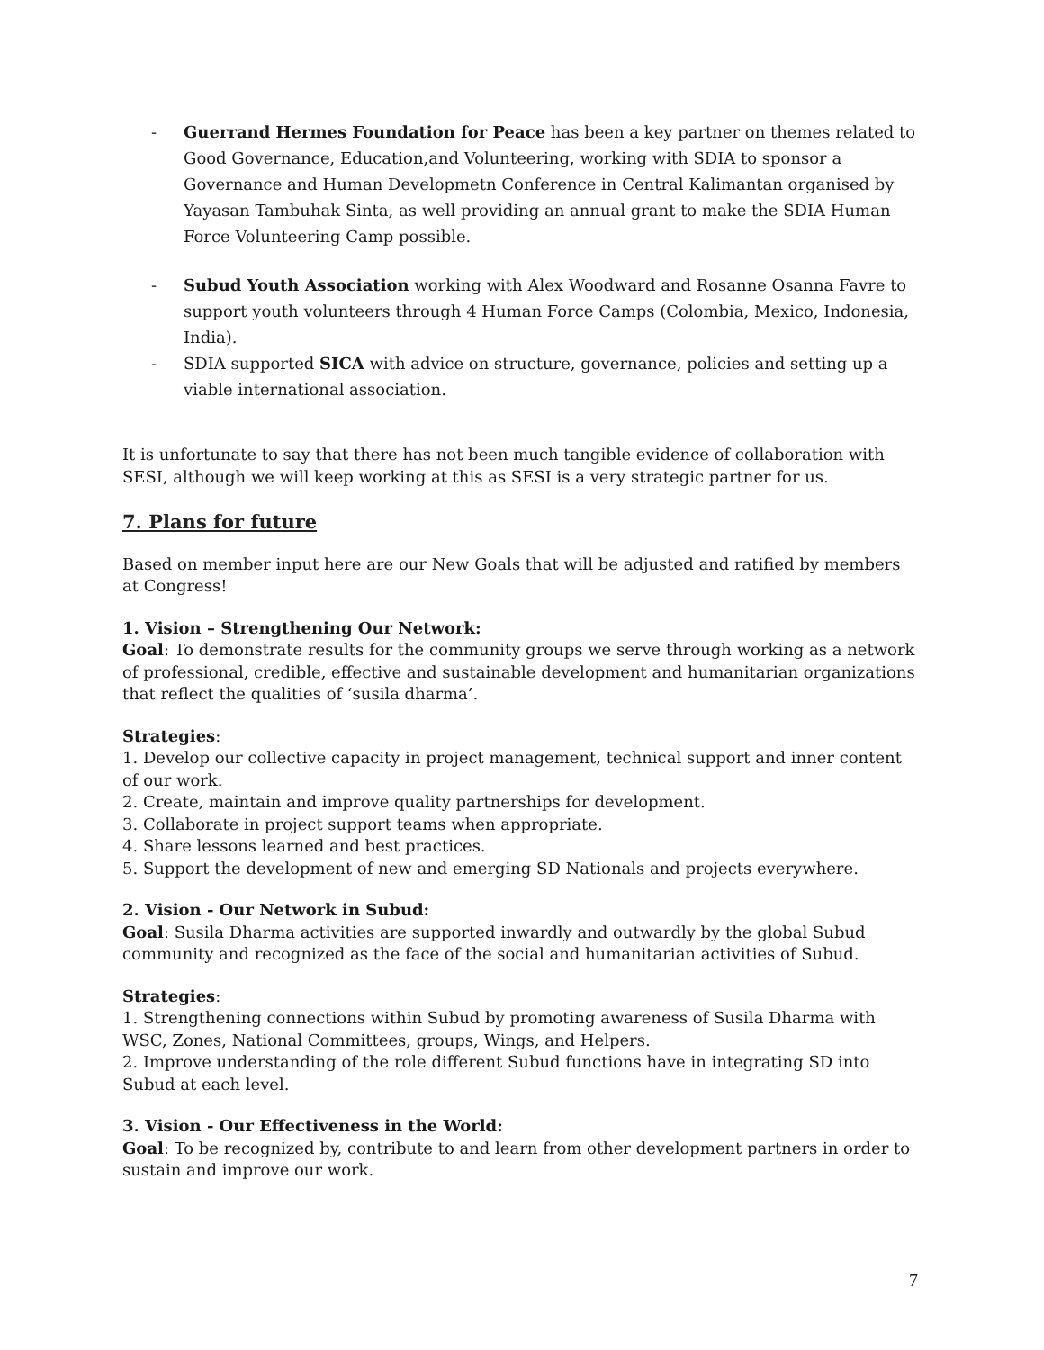- Guerrand Hermes Foundation for Peace has been a key partner on themes related to Good Governance, Education,and Volunteering, working with SDIA to sponsor a Governance and Human Developmetn Conference in Central Kalimantan organised by Yayasan Tambuhak Sinta, as well providing an annual grant to make the SDIA Human Force Volunteering Camp possible.
- Subud Youth Association working with Alex Woodward and Rosanne Osanna Favre to support youth volunteers through 4 Human Force Camps (Colombia, Mexico, Indonesia, India).
- SDIA supported SICA with advice on structure, governance, policies and setting up a viable international association.
It is unfortunate to say that there has not been much tangible evidence of collaboration with SESI, although we will keep working at this as SESI is a very strategic partner for us.
7. Plans for future
Based on member input here are our New Goals that will be adjusted and ratified by members at Congress!
1. Vision – Strengthening Our Network:
Goal: To demonstrate results for the community groups we serve through working as a network of professional, credible, effective and sustainable development and humanitarian organizations that reflect the qualities of ‘susila dharma’.
Strategies:
1. Develop our collective capacity in project management, technical support and inner content of our work.
2. Create, maintain and improve quality partnerships for development.
3. Collaborate in project support teams when appropriate.
4. Share lessons learned and best practices.
5. Support the development of new and emerging SD Nationals and projects everywhere.
2. Vision - Our Network in Subud:
Goal: Susila Dharma activities are supported inwardly and outwardly by the global Subud community and recognized as the face of the social and humanitarian activities of Subud.
Strategies:
1. Strengthening connections within Subud by promoting awareness of Susila Dharma with WSC, Zones, National Committees, groups, Wings, and Helpers.
2. Improve understanding of the role different Subud functions have in integrating SD into Subud at each level.
3. Vision - Our Effectiveness in the World:
Goal: To be recognized by, contribute to and learn from other development partners in order to sustain and improve our work.
7